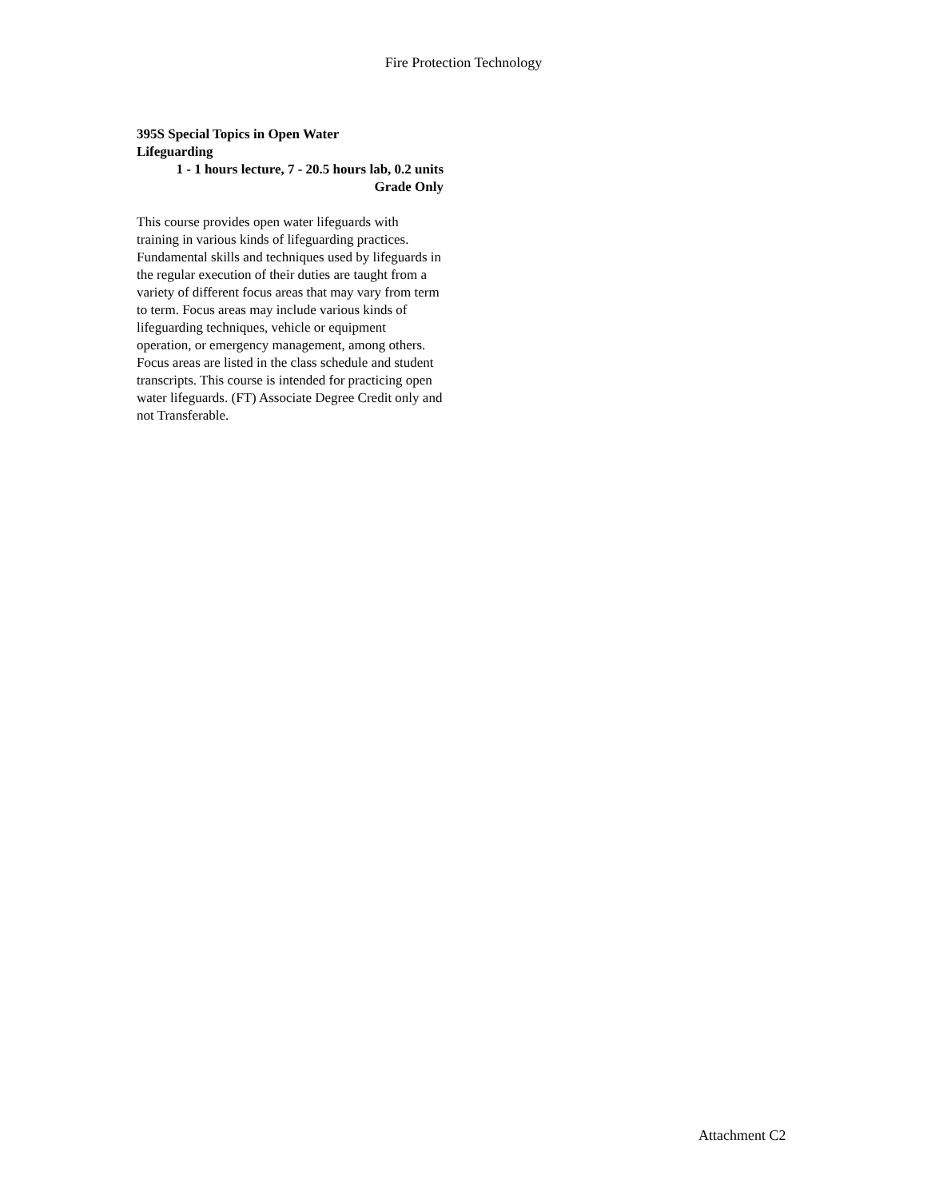Fire Protection Technology
395S Special Topics in Open Water
Lifeguarding
1 - 1 hours lecture, 7 - 20.5 hours lab, 0.2 units
Grade Only
This course provides open water lifeguards with training in various kinds of lifeguarding practices. Fundamental skills and techniques used by lifeguards in the regular execution of their duties are taught from a variety of different focus areas that may vary from term to term. Focus areas may include various kinds of lifeguarding techniques, vehicle or equipment operation, or emergency management, among others. Focus areas are listed in the class schedule and student transcripts. This course is intended for practicing open water lifeguards. (FT) Associate Degree Credit only and not Transferable.
Attachment C2